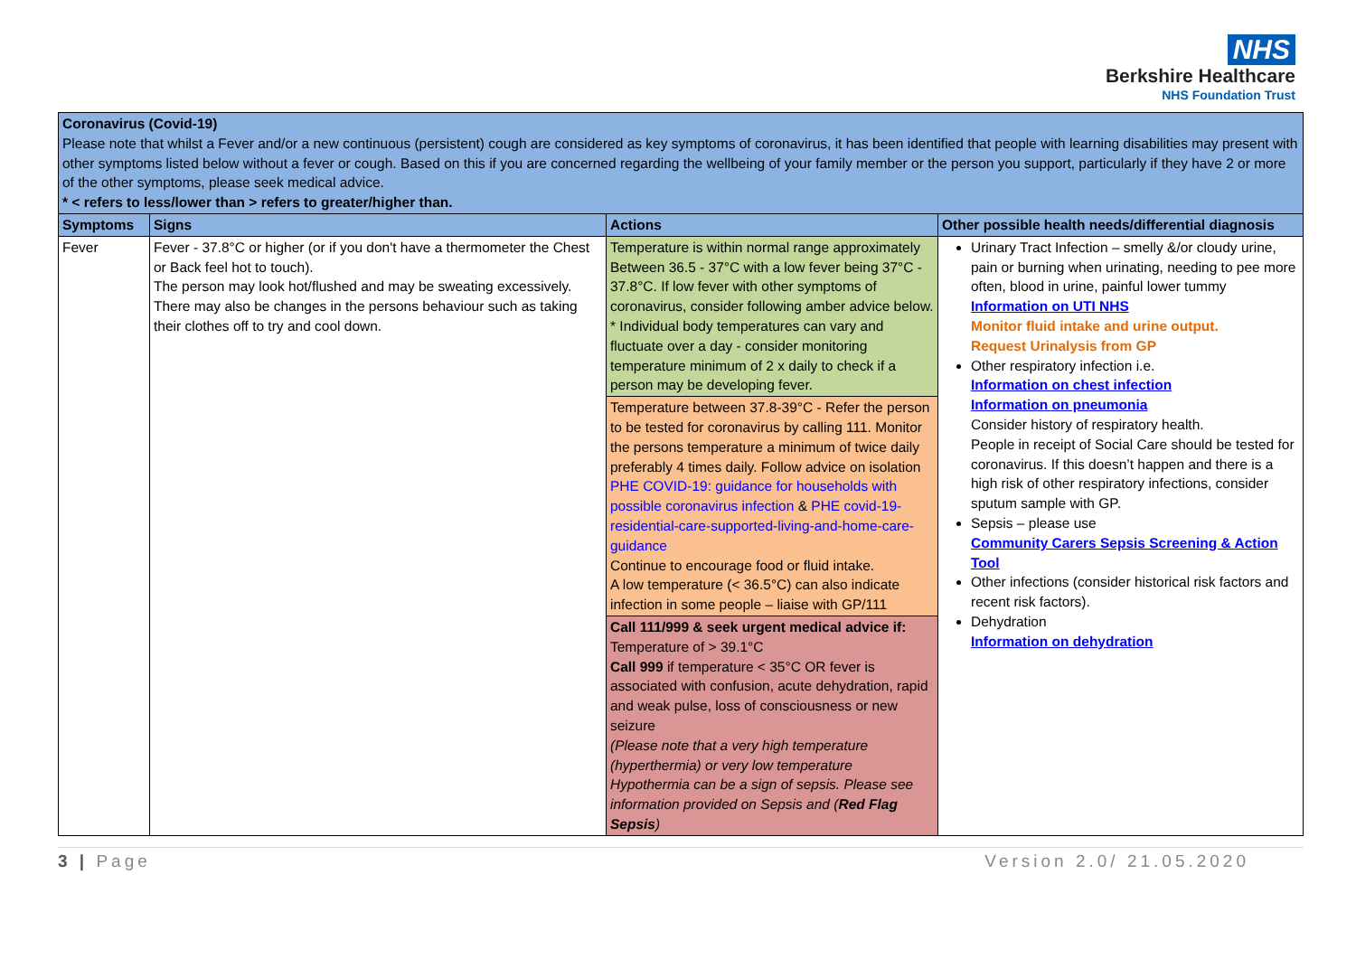NHS
Berkshire Healthcare
NHS Foundation Trust
| Coronavirus (Covid-19) Please note that whilst a Fever and/or a new continuous (persistent) cough are considered as key symptoms of coronavirus, it has been identified that people with learning disabilities may present with other symptoms listed below without a fever or cough. Based on this if you are concerned regarding the wellbeing of your family member or the person you support, particularly if they have 2 or more of the other symptoms, please seek medical advice. * < refers to less/lower than > refers to greater/higher than. | | | |
| Symptoms | Signs | Actions | Other possible health needs/differential diagnosis |
| Fever | Fever - 37.8°C or higher (or if you don't have a thermometer the Chest or Back feel hot to touch). The person may look hot/flushed and may be sweating excessively. There may also be changes in the persons behaviour such as taking their clothes off to try and cool down. | Temperature is within normal range approximately Between 36.5 - 37°C with a low fever being 37°C - 37.8°C. If low fever with other symptoms of coronavirus, consider following amber advice below. * Individual body temperatures can vary and fluctuate over a day - consider monitoring temperature minimum of 2 x daily to check if a person may be developing fever. | Urinary Tract Infection – smelly &/or cloudy urine, pain or burning when urinating, needing to pee more often, blood in urine, painful lower tummy Information on UTI NHS Monitor fluid intake and urine output. Request Urinalysis from GP Other respiratory infection i.e. Information on chest infection Information on pneumonia Consider history of respiratory health. People in receipt of Social Care should be tested for coronavirus. If this doesn’t happen and there is a high risk of other respiratory infections, consider sputum sample with GP. Sepsis – please use Community Carers Sepsis Screening & Action Tool Other infections (consider historical risk factors and recent risk factors). Dehydration Information on dehydration |
| | | Temperature between 37.8-39°C - Refer the person to be tested for coronavirus by calling 111. Monitor the persons temperature a minimum of twice daily preferably 4 times daily. Follow advice on isolation PHE COVID-19: guidance for households with possible coronavirus infection & PHE covid-19-residential-care-supported-living-and-home-care-guidance Continue to encourage food or fluid intake. A low temperature (< 36.5°C) can also indicate infection in some people – liaise with GP/111 | |
| | | Call 111/999 & seek urgent medical advice if: Temperature of > 39.1°C Call 999 if temperature < 35°C OR fever is associated with confusion, acute dehydration, rapid and weak pulse, loss of consciousness or new seizure (Please note that a very high temperature (hyperthermia) or very low temperature Hypothermia can be a sign of sepsis. Please see information provided on Sepsis and ( Red Flag Sepsis ) | |
3 | Page Version 2.0/ 21.05.2020